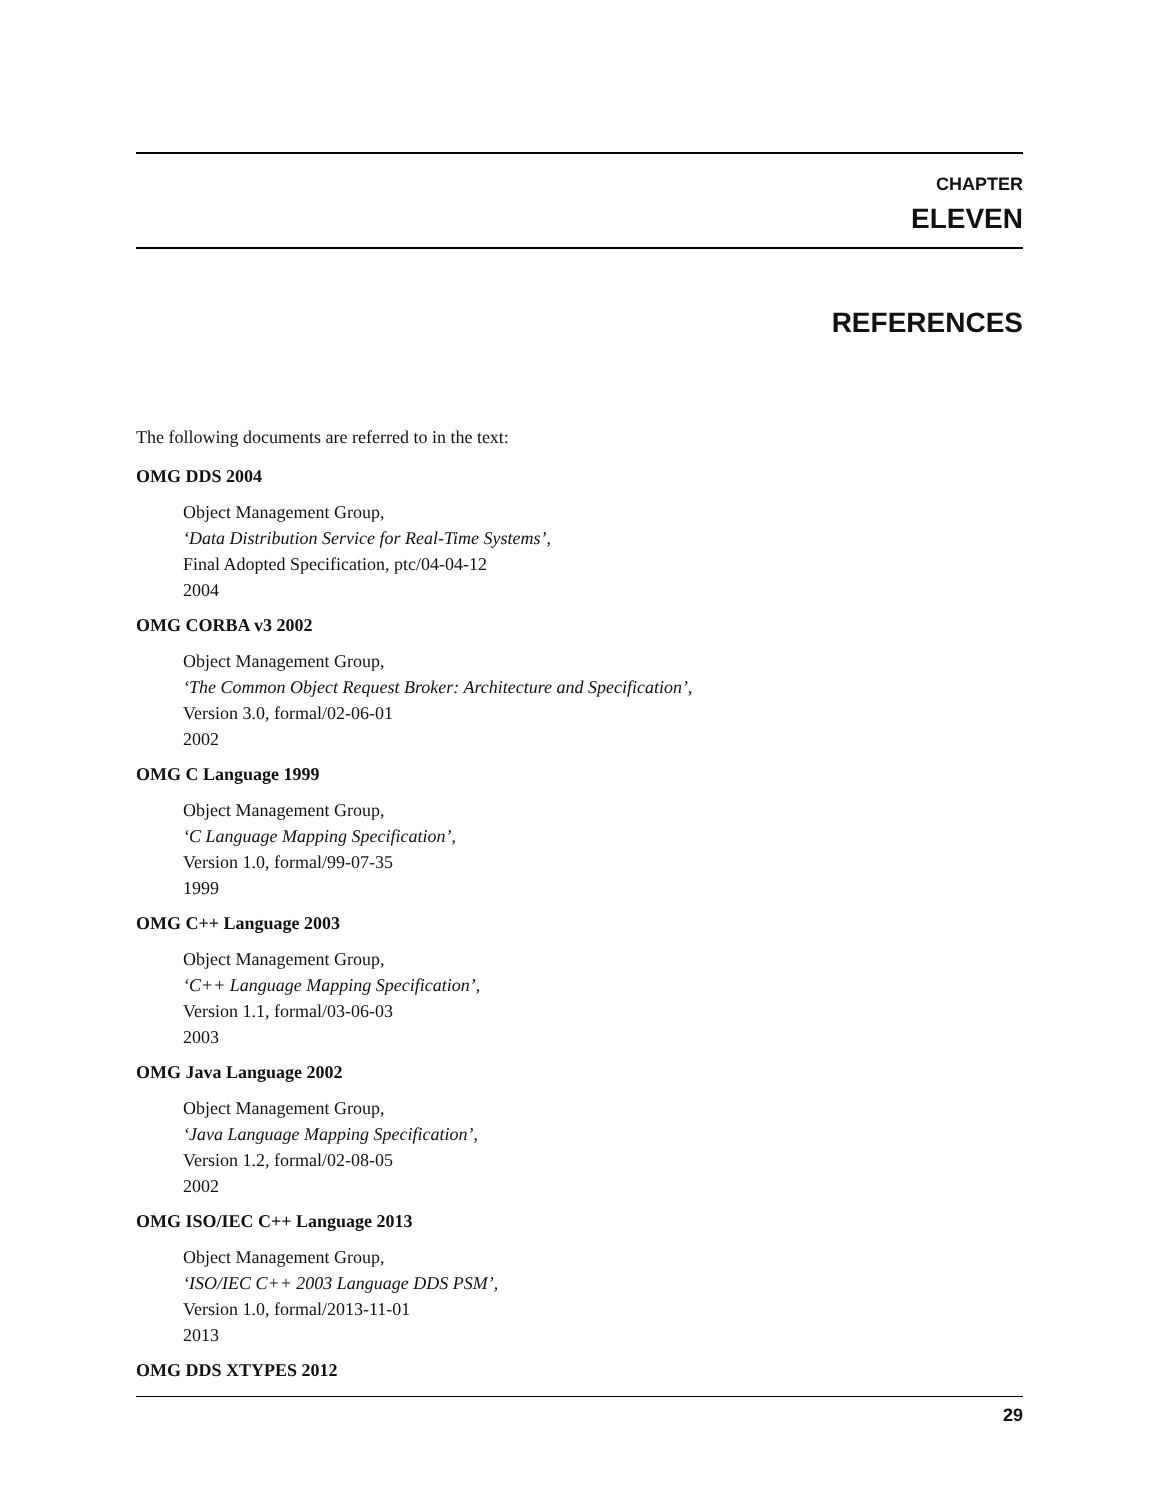CHAPTER
ELEVEN
REFERENCES
The following documents are referred to in the text:
OMG DDS 2004
Object Management Group,
‘Data Distribution Service for Real-Time Systems’,
Final Adopted Specification, ptc/04-04-12
2004
OMG CORBA v3 2002
Object Management Group,
‘The Common Object Request Broker: Architecture and Specification’,
Version 3.0, formal/02-06-01
2002
OMG C Language 1999
Object Management Group,
‘C Language Mapping Specification’,
Version 1.0, formal/99-07-35
1999
OMG C++ Language 2003
Object Management Group,
‘C++ Language Mapping Specification’,
Version 1.1, formal/03-06-03
2003
OMG Java Language 2002
Object Management Group,
‘Java Language Mapping Specification’,
Version 1.2, formal/02-08-05
2002
OMG ISO/IEC C++ Language 2013
Object Management Group,
‘ISO/IEC C++ 2003 Language DDS PSM’,
Version 1.0, formal/2013-11-01
2013
OMG DDS XTYPES 2012
29